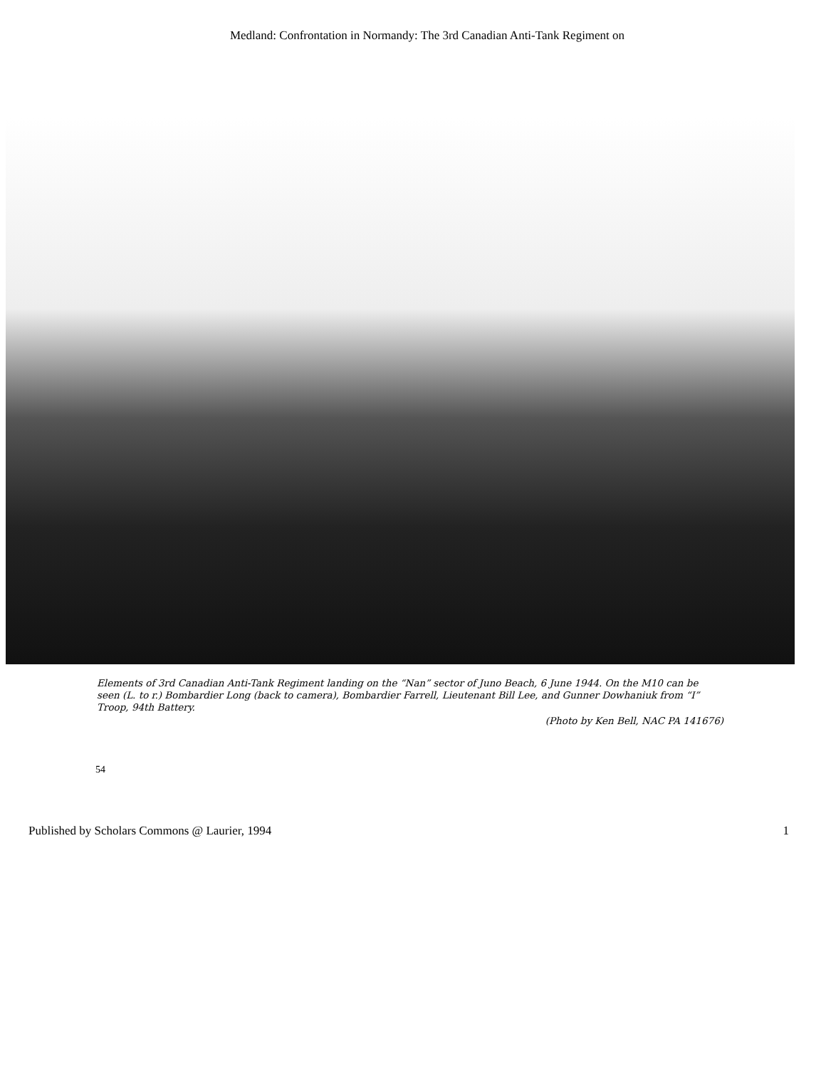Medland: Confrontation in Normandy: The 3rd Canadian Anti-Tank Regiment on
Elements of 3rd Canadian Anti-Tank Regiment landing on the “Nan” sector of Juno Beach, 6 June 1944. On the M10 can be seen (L. to r.) Bombardier Long (back to camera), Bombardier Farrell, Lieutenant Bill Lee, and Gunner Dowhaniuk from “I” Troop, 94th Battery.
(Photo by Ken Bell, NAC PA 141676)
54
Published by Scholars Commons @ Laurier, 1994 1